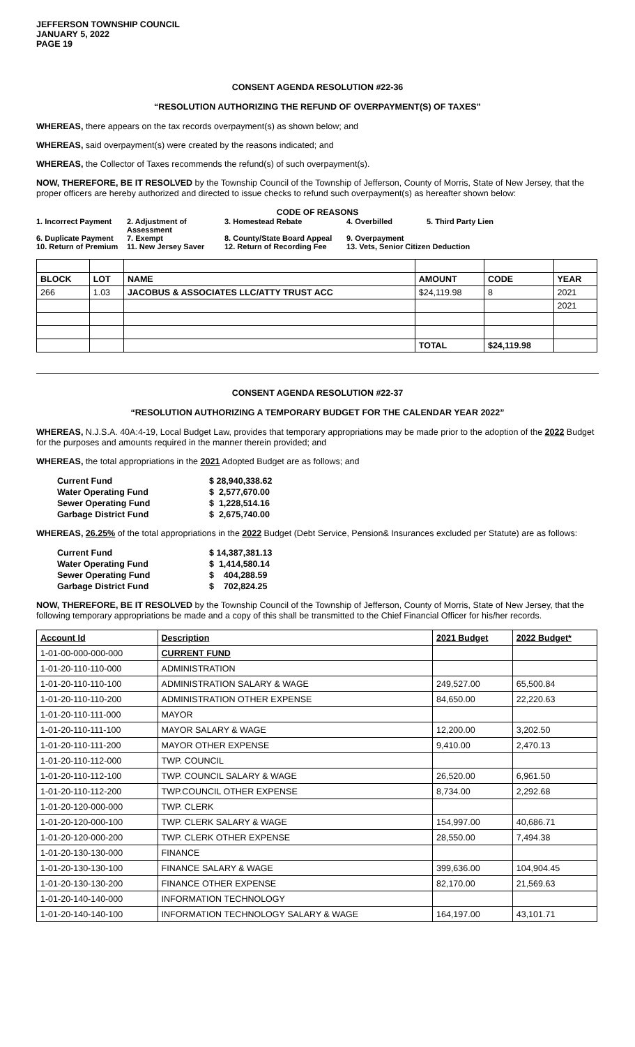JEFFERSON TOWNSHIP COUNCIL
JANUARY 5, 2022
PAGE 19
CONSENT AGENDA RESOLUTION #22-36
“RESOLUTION AUTHORIZING THE REFUND OF OVERPAYMENT(S) OF TAXES”
WHEREAS, there appears on the tax records overpayment(s) as shown below; and
WHEREAS, said overpayment(s) were created by the reasons indicated; and
WHEREAS, the Collector of Taxes recommends the refund(s) of such overpayment(s).
NOW, THEREFORE, BE IT RESOLVED by the Township Council of the Township of Jefferson, County of Morris, State of New Jersey, that the proper officers are hereby authorized and directed to issue checks to refund such overpayment(s) as hereafter shown below:
CODE OF REASONS
1. Incorrect Payment 2. Adjustment of Assessment 3. Homestead Rebate 4. Overbilled 5. Third Party Lien 6. Duplicate Payment 7. Exempt 8. County/State Board Appeal 9. Overpayment 10. Return of Premium 11. New Jersey Saver 12. Return of Recording Fee 13. Vets, Senior Citizen Deduction
| BLOCK | LOT | NAME | AMOUNT | CODE | YEAR |
| --- | --- | --- | --- | --- | --- |
| 266 | 1.03 | JACOBUS & ASSOCIATES LLC/ATTY TRUST ACC | $24,119.98 | 8 | 2021 |
| | | | | | 2021 |
| | | | TOTAL | $24,119.98 | |
CONSENT AGENDA RESOLUTION #22-37
“RESOLUTION AUTHORIZING A TEMPORARY BUDGET FOR THE CALENDAR YEAR 2022”
WHEREAS, N.J.S.A. 40A:4-19, Local Budget Law, provides that temporary appropriations may be made prior to the adoption of the 2022 Budget for the purposes and amounts required in the manner therein provided; and
WHEREAS, the total appropriations in the 2021 Adopted Budget are as follows; and
| Current Fund | $ 28,940,338.62 |
| Water Operating Fund | $ 2,577,670.00 |
| Sewer Operating Fund | $ 1,228,514.16 |
| Garbage District Fund | $ 2,675,740.00 |
WHEREAS, 26.25% of the total appropriations in the 2022 Budget (Debt Service, Pension& Insurances excluded per Statute) are as follows:
| Current Fund | $ 14,387,381.13 |
| Water Operating Fund | $ 1,414,580.14 |
| Sewer Operating Fund | $ 404,288.59 |
| Garbage District Fund | $ 702,824.25 |
NOW, THEREFORE, BE IT RESOLVED by the Township Council of the Township of Jefferson, County of Morris, State of New Jersey, that the following temporary appropriations be made and a copy of this shall be transmitted to the Chief Financial Officer for his/her records.
| Account Id | Description | 2021 Budget | 2022 Budget* |
| --- | --- | --- | --- |
| 1-01-00-000-000-000 | CURRENT FUND | | |
| 1-01-20-110-110-000 | ADMINISTRATION | | |
| 1-01-20-110-110-100 | ADMINISTRATION SALARY & WAGE | 249,527.00 | 65,500.84 |
| 1-01-20-110-110-200 | ADMINISTRATION OTHER EXPENSE | 84,650.00 | 22,220.63 |
| 1-01-20-110-111-000 | MAYOR | | |
| 1-01-20-110-111-100 | MAYOR SALARY & WAGE | 12,200.00 | 3,202.50 |
| 1-01-20-110-111-200 | MAYOR OTHER EXPENSE | 9,410.00 | 2,470.13 |
| 1-01-20-110-112-000 | TWP. COUNCIL | | |
| 1-01-20-110-112-100 | TWP. COUNCIL SALARY & WAGE | 26,520.00 | 6,961.50 |
| 1-01-20-110-112-200 | TWP.COUNCIL OTHER EXPENSE | 8,734.00 | 2,292.68 |
| 1-01-20-120-000-000 | TWP. CLERK | | |
| 1-01-20-120-000-100 | TWP. CLERK SALARY & WAGE | 154,997.00 | 40,686.71 |
| 1-01-20-120-000-200 | TWP. CLERK OTHER EXPENSE | 28,550.00 | 7,494.38 |
| 1-01-20-130-130-000 | FINANCE | | |
| 1-01-20-130-130-100 | FINANCE SALARY & WAGE | 399,636.00 | 104,904.45 |
| 1-01-20-130-130-200 | FINANCE OTHER EXPENSE | 82,170.00 | 21,569.63 |
| 1-01-20-140-140-000 | INFORMATION TECHNOLOGY | | |
| 1-01-20-140-140-100 | INFORMATION TECHNOLOGY SALARY & WAGE | 164,197.00 | 43,101.71 |